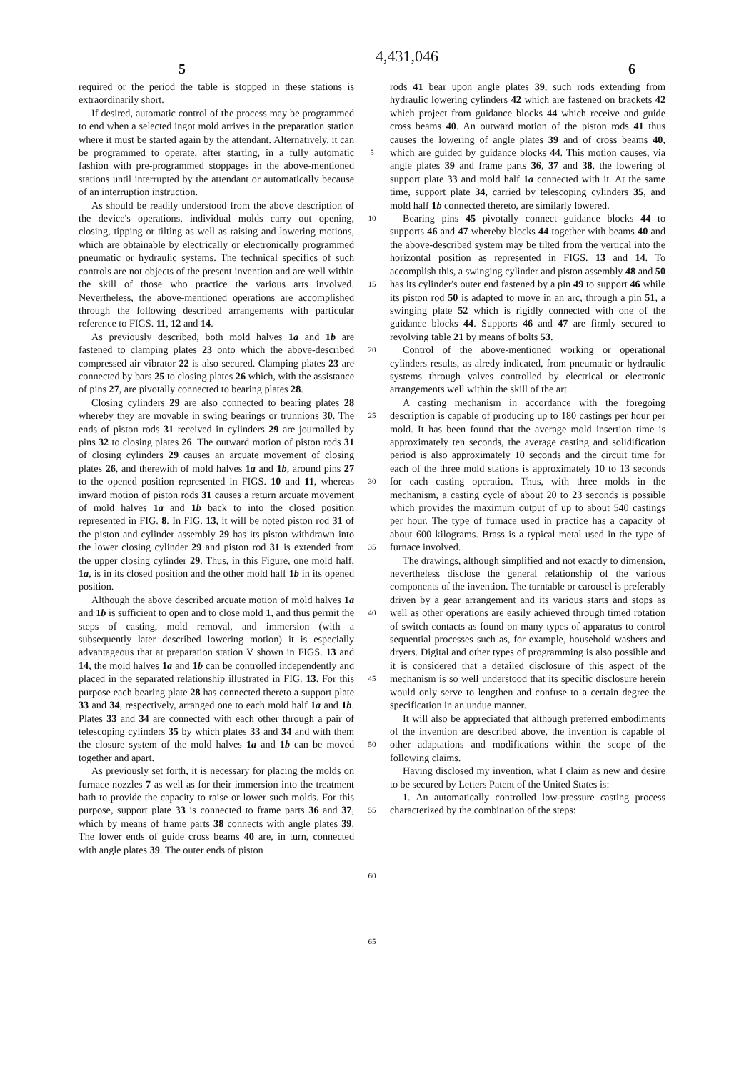5 4,431,046 6
required or the period the table is stopped in these stations is extraordinarily short.
If desired, automatic control of the process may be programmed to end when a selected ingot mold arrives in the preparation station where it must be started again by the attendant. Alternatively, it can be programmed to operate, after starting, in a fully automatic fashion with pre-programmed stoppages in the above-mentioned stations until interrupted by the attendant or automatically because of an interruption instruction.
As should be readily understood from the above description of the device's operations, individual molds carry out opening, closing, tipping or tilting as well as raising and lowering motions, which are obtainable by electrically or electronically programmed pneumatic or hydraulic systems. The technical specifics of such controls are not objects of the present invention and are well within the skill of those who practice the various arts involved. Nevertheless, the above-mentioned operations are accomplished through the following described arrangements with particular reference to FIGS. 11, 12 and 14.
As previously described, both mold halves 1a and 1b are fastened to clamping plates 23 onto which the above-described compressed air vibrator 22 is also secured. Clamping plates 23 are connected by bars 25 to closing plates 26 which, with the assistance of pins 27, are pivotally connected to bearing plates 28.
Closing cylinders 29 are also connected to bearing plates 28 whereby they are movable in swing bearings or trunnions 30. The ends of piston rods 31 received in cylinders 29 are journalled by pins 32 to closing plates 26. The outward motion of piston rods 31 of closing cylinders 29 causes an arcuate movement of closing plates 26, and therewith of mold halves 1a and 1b, around pins 27 to the opened position represented in FIGS. 10 and 11, whereas inward motion of piston rods 31 causes a return arcuate movement of mold halves 1a and 1b back to into the closed position represented in FIG. 8. In FIG. 13, it will be noted piston rod 31 of the piston and cylinder assembly 29 has its piston withdrawn into the lower closing cylinder 29 and piston rod 31 is extended from the upper closing cylinder 29. Thus, in this Figure, one mold half, 1a, is in its closed position and the other mold half 1b in its opened position.
Although the above described arcuate motion of mold halves 1a and 1b is sufficient to open and to close mold 1, and thus permit the steps of casting, mold removal, and immersion (with a subsequently later described lowering motion) it is especially advantageous that at preparation station V shown in FIGS. 13 and 14, the mold halves 1a and 1b can be controlled independently and placed in the separated relationship illustrated in FIG. 13. For this purpose each bearing plate 28 has connected thereto a support plate 33 and 34, respectively, arranged one to each mold half 1a and 1b. Plates 33 and 34 are connected with each other through a pair of telescoping cylinders 35 by which plates 33 and 34 and with them the closure system of the mold halves 1a and 1b can be moved together and apart.
As previously set forth, it is necessary for placing the molds on furnace nozzles 7 as well as for their immersion into the treatment bath to provide the capacity to raise or lower such molds. For this purpose, support plate 33 is connected to frame parts 36 and 37, which by means of frame parts 38 connects with angle plates 39. The lower ends of guide cross beams 40 are, in turn, connected with angle plates 39. The outer ends of piston
5
10
15
20
25
30
35
40
45
50
55
60
65
rods 41 bear upon angle plates 39, such rods extending from hydraulic lowering cylinders 42 which are fastened on brackets 42 which project from guidance blocks 44 which receive and guide cross beams 40. An outward motion of the piston rods 41 thus causes the lowering of angle plates 39 and of cross beams 40, which are guided by guidance blocks 44. This motion causes, via angle plates 39 and frame parts 36, 37 and 38, the lowering of support plate 33 and mold half 1a connected with it. At the same time, support plate 34, carried by telescoping cylinders 35, and mold half 1b connected thereto, are similarly lowered.
Bearing pins 45 pivotally connect guidance blocks 44 to supports 46 and 47 whereby blocks 44 together with beams 40 and the above-described system may be tilted from the vertical into the horizontal position as represented in FIGS. 13 and 14. To accomplish this, a swinging cylinder and piston assembly 48 and 50 has its cylinder's outer end fastened by a pin 49 to support 46 while its piston rod 50 is adapted to move in an arc, through a pin 51, a swinging plate 52 which is rigidly connected with one of the guidance blocks 44. Supports 46 and 47 are firmly secured to revolving table 21 by means of bolts 53.
Control of the above-mentioned working or operational cylinders results, as alredy indicated, from pneumatic or hydraulic systems through valves controlled by electrical or electronic arrangements well within the skill of the art.
A casting mechanism in accordance with the foregoing description is capable of producing up to 180 castings per hour per mold. It has been found that the average mold insertion time is approximately ten seconds, the average casting and solidification period is also approximately 10 seconds and the circuit time for each of the three mold stations is approximately 10 to 13 seconds for each casting operation. Thus, with three molds in the mechanism, a casting cycle of about 20 to 23 seconds is possible which provides the maximum output of up to about 540 castings per hour. The type of furnace used in practice has a capacity of about 600 kilograms. Brass is a typical metal used in the type of furnace involved.
The drawings, although simplified and not exactly to dimension, nevertheless disclose the general relationship of the various components of the invention. The turntable or carousel is preferably driven by a gear arrangement and its various starts and stops as well as other operations are easily achieved through timed rotation of switch contacts as found on many types of apparatus to control sequential processes such as, for example, household washers and dryers. Digital and other types of programming is also possible and it is considered that a detailed disclosure of this aspect of the mechanism is so well understood that its specific disclosure herein would only serve to lengthen and confuse to a certain degree the specification in an undue manner.
It will also be appreciated that although preferred embodiments of the invention are described above, the invention is capable of other adaptations and modifications within the scope of the following claims.
Having disclosed my invention, what I claim as new and desire to be secured by Letters Patent of the United States is:
1. An automatically controlled low-pressure casting process characterized by the combination of the steps: